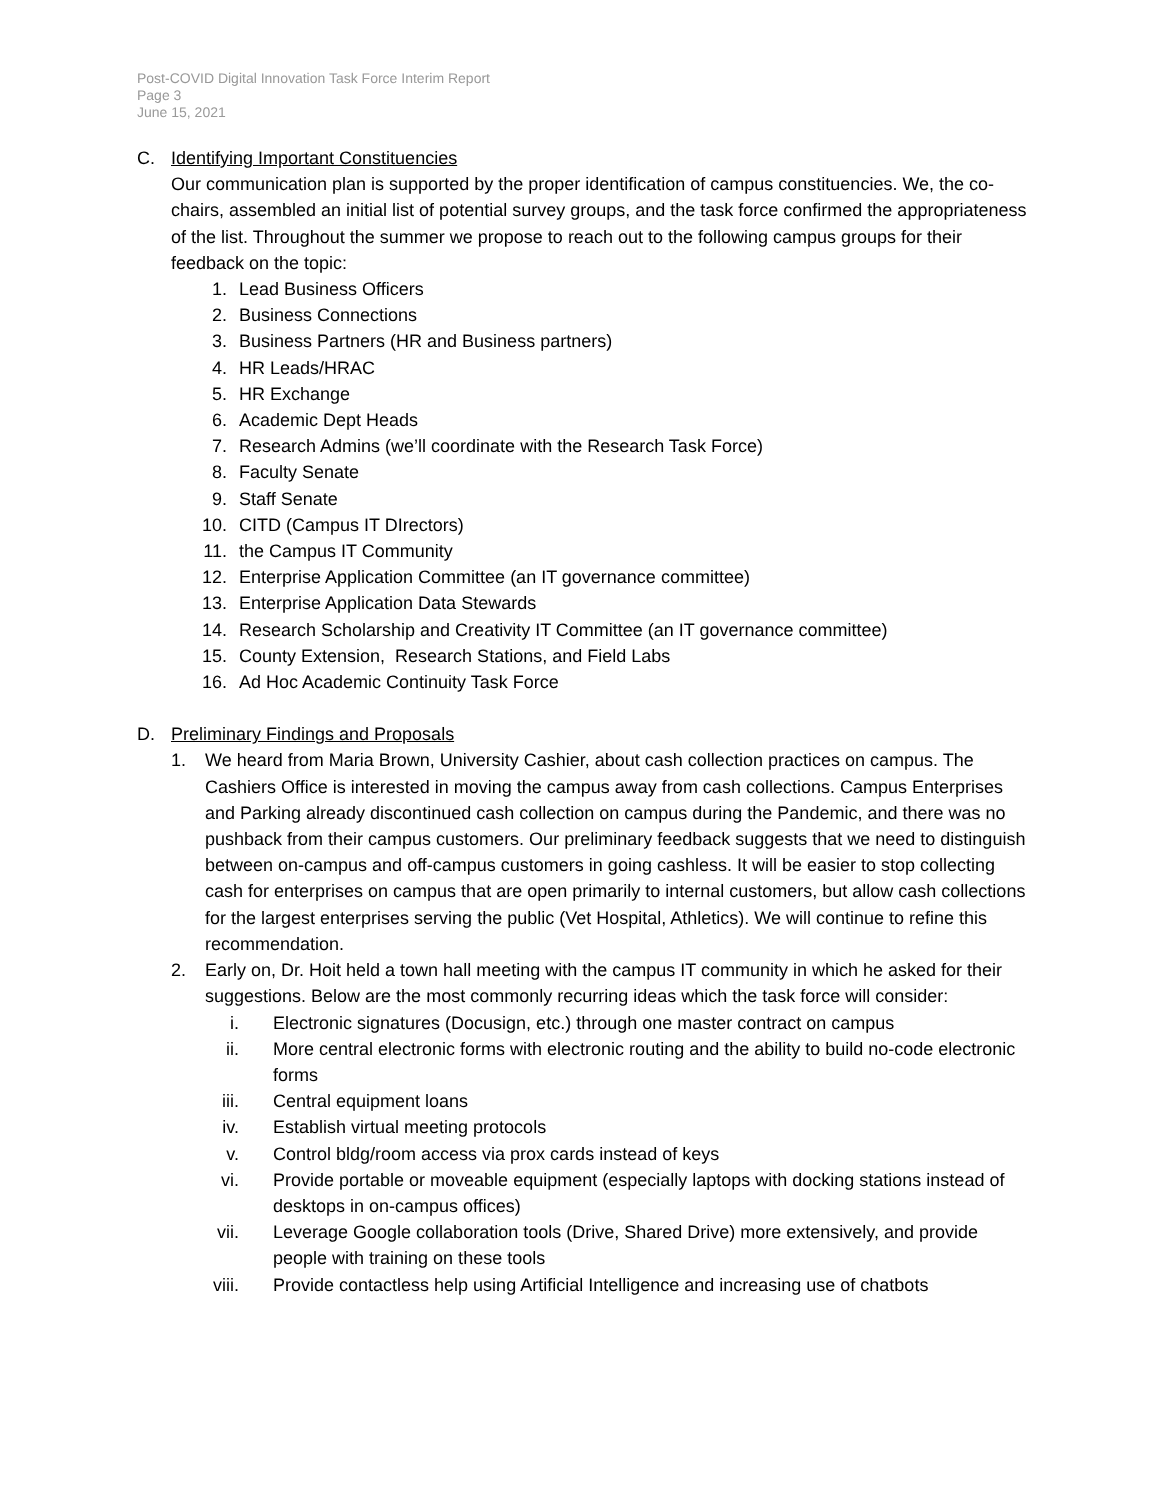Post-COVID Digital Innovation Task Force Interim Report
Page 3
June 15, 2021
C. Identifying Important Constituencies
Our communication plan is supported by the proper identification of campus constituencies. We, the co-chairs, assembled an initial list of potential survey groups, and the task force confirmed the appropriateness of the list. Throughout the summer we propose to reach out to the following campus groups for their feedback on the topic:
1. Lead Business Officers
2. Business Connections
3. Business Partners (HR and Business partners)
4. HR Leads/HRAC
5. HR Exchange
6. Academic Dept Heads
7. Research Admins (we’ll coordinate with the Research Task Force)
8. Faculty Senate
9. Staff Senate
10. CITD (Campus IT DIrectors)
11. the Campus IT Community
12. Enterprise Application Committee (an IT governance committee)
13. Enterprise Application Data Stewards
14. Research Scholarship and Creativity IT Committee (an IT governance committee)
15. County Extension, Research Stations, and Field Labs
16. Ad Hoc Academic Continuity Task Force
D. Preliminary Findings and Proposals
1. We heard from Maria Brown, University Cashier, about cash collection practices on campus. The Cashiers Office is interested in moving the campus away from cash collections. Campus Enterprises and Parking already discontinued cash collection on campus during the Pandemic, and there was no pushback from their campus customers. Our preliminary feedback suggests that we need to distinguish between on-campus and off-campus customers in going cashless. It will be easier to stop collecting cash for enterprises on campus that are open primarily to internal customers, but allow cash collections for the largest enterprises serving the public (Vet Hospital, Athletics). We will continue to refine this recommendation.
2. Early on, Dr. Hoit held a town hall meeting with the campus IT community in which he asked for their suggestions. Below are the most commonly recurring ideas which the task force will consider:
i. Electronic signatures (Docusign, etc.) through one master contract on campus
ii. More central electronic forms with electronic routing and the ability to build no-code electronic forms
iii. Central equipment loans
iv. Establish virtual meeting protocols
v. Control bldg/room access via prox cards instead of keys
vi. Provide portable or moveable equipment (especially laptops with docking stations instead of desktops in on-campus offices)
vii. Leverage Google collaboration tools (Drive, Shared Drive) more extensively, and provide people with training on these tools
viii. Provide contactless help using Artificial Intelligence and increasing use of chatbots